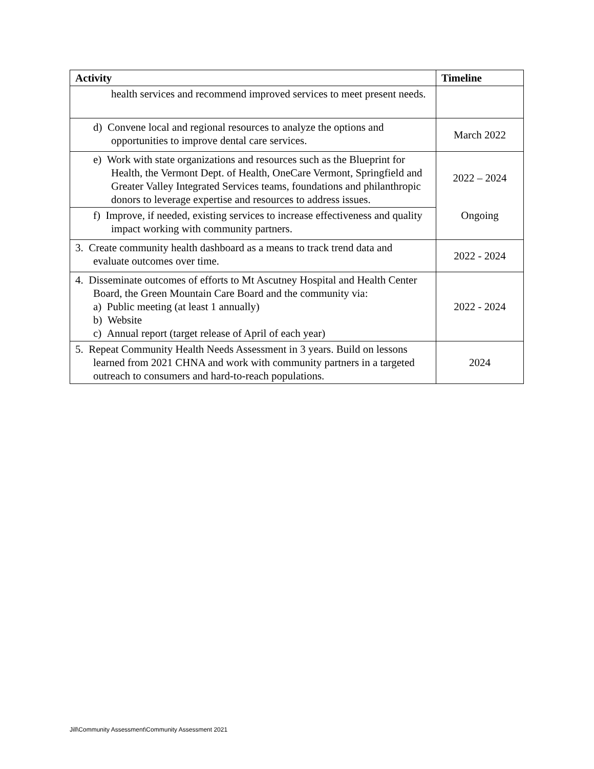| Activity | Timeline |
| --- | --- |
| health services and recommend improved services to meet present needs. | |
| d) Convene local and regional resources to analyze the options and opportunities to improve dental care services. | March 2022 |
| e) Work with state organizations and resources such as the Blueprint for Health, the Vermont Dept. of Health, OneCare Vermont, Springfield and Greater Valley Integrated Services teams, foundations and philanthropic donors to leverage expertise and resources to address issues. | 2022 – 2024 |
| f) Improve, if needed, existing services to increase effectiveness and quality impact working with community partners. | Ongoing |
| 3. Create community health dashboard as a means to track trend data and evaluate outcomes over time. | 2022 - 2024 |
| 4. Disseminate outcomes of efforts to Mt Ascutney Hospital and Health Center Board, the Green Mountain Care Board and the community via: a) Public meeting (at least 1 annually) b) Website c) Annual report (target release of April of each year) | 2022 - 2024 |
| 5. Repeat Community Health Needs Assessment in 3 years. Build on lessons learned from 2021 CHNA and work with community partners in a targeted outreach to consumers and hard-to-reach populations. | 2024 |
Jill\Community Assessment\Community Assessment 2021